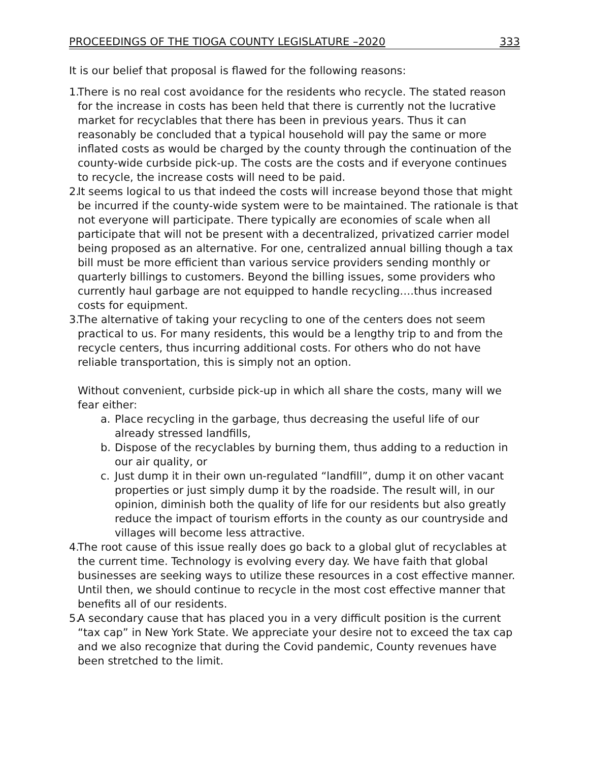PROCEEDINGS OF THE TIOGA COUNTY LEGISLATURE –2020 333
It is our belief that proposal is flawed for the following reasons:
1. There is no real cost avoidance for the residents who recycle. The stated reason for the increase in costs has been held that there is currently not the lucrative market for recyclables that there has been in previous years. Thus it can reasonably be concluded that a typical household will pay the same or more inflated costs as would be charged by the county through the continuation of the county-wide curbside pick-up. The costs are the costs and if everyone continues to recycle, the increase costs will need to be paid.
2. It seems logical to us that indeed the costs will increase beyond those that might be incurred if the county-wide system were to be maintained. The rationale is that not everyone will participate. There typically are economies of scale when all participate that will not be present with a decentralized, privatized carrier model being proposed as an alternative. For one, centralized annual billing though a tax bill must be more efficient than various service providers sending monthly or quarterly billings to customers. Beyond the billing issues, some providers who currently haul garbage are not equipped to handle recycling….thus increased costs for equipment.
3. The alternative of taking your recycling to one of the centers does not seem practical to us. For many residents, this would be a lengthy trip to and from the recycle centers, thus incurring additional costs. For others who do not have reliable transportation, this is simply not an option.
Without convenient, curbside pick-up in which all share the costs, many will we fear either:
a. Place recycling in the garbage, thus decreasing the useful life of our already stressed landfills,
b. Dispose of the recyclables by burning them, thus adding to a reduction in our air quality, or
c. Just dump it in their own un-regulated “landfill”, dump it on other vacant properties or just simply dump it by the roadside. The result will, in our opinion, diminish both the quality of life for our residents but also greatly reduce the impact of tourism efforts in the county as our countryside and villages will become less attractive.
4. The root cause of this issue really does go back to a global glut of recyclables at the current time. Technology is evolving every day. We have faith that global businesses are seeking ways to utilize these resources in a cost effective manner. Until then, we should continue to recycle in the most cost effective manner that benefits all of our residents.
5. A secondary cause that has placed you in a very difficult position is the current “tax cap” in New York State. We appreciate your desire not to exceed the tax cap and we also recognize that during the Covid pandemic, County revenues have been stretched to the limit.